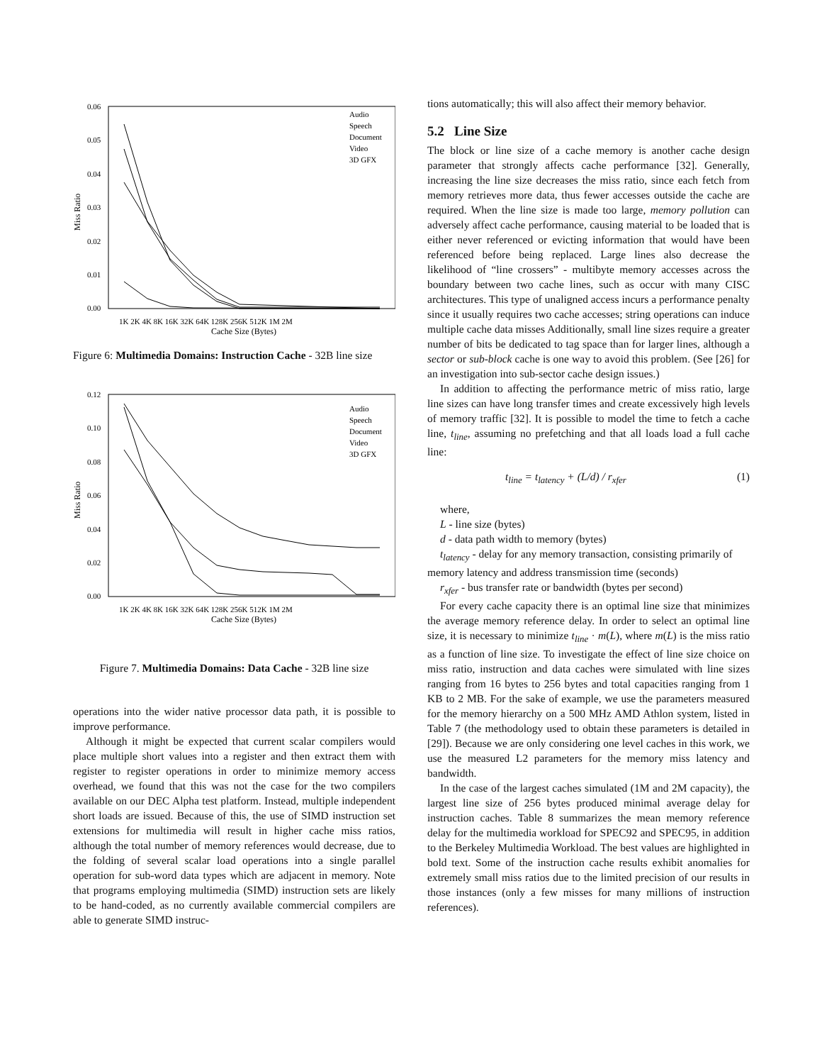0.06
0.05
0.04
0.03
0.02
0.01
0.00
Miss Ratio
1K 2K 4K 8K 16K 32K 64K 128K 256K 512K 1M 2M
Cache Size (Bytes)
Audio
Speech
Document
Video
3D GFX
Figure 6: Multimedia Domains: Instruction Cache - 32B line size
0.12
0.10
0.08
0.06
0.04
0.02
0.00
Miss Ratio
1K 2K 4K 8K 16K 32K 64K 128K 256K 512K 1M 2M
Cache Size (Bytes)
Audio
Speech
Document
Video
3D GFX
Figure 7. Multimedia Domains: Data Cache - 32B line size
operations into the wider native processor data path, it is possible to improve performance.
Although it might be expected that current scalar compilers would place multiple short values into a register and then extract them with register to register operations in order to minimize memory access overhead, we found that this was not the case for the two compilers available on our DEC Alpha test platform. Instead, multiple independent short loads are issued. Because of this, the use of SIMD instruction set extensions for multimedia will result in higher cache miss ratios, although the total number of memory references would decrease, due to the folding of several scalar load operations into a single parallel operation for sub-word data types which are adjacent in memory. Note that programs employing multimedia (SIMD) instruction sets are likely to be hand-coded, as no currently available commercial compilers are able to generate SIMD instruc-
tions automatically; this will also affect their memory behavior.
5.2 Line Size
The block or line size of a cache memory is another cache design parameter that strongly affects cache performance [32]. Generally, increasing the line size decreases the miss ratio, since each fetch from memory retrieves more data, thus fewer accesses outside the cache are required. When the line size is made too large, memory pollution can adversely affect cache performance, causing material to be loaded that is either never referenced or evicting information that would have been referenced before being replaced. Large lines also decrease the likelihood of “line crossers” - multibyte memory accesses across the boundary between two cache lines, such as occur with many CISC architectures. This type of unaligned access incurs a performance penalty since it usually requires two cache accesses; string operations can induce multiple cache data misses Additionally, small line sizes require a greater number of bits be dedicated to tag space than for larger lines, although a sector or sub-block cache is one way to avoid this problem. (See [26] for an investigation into sub-sector cache design issues.)
In addition to affecting the performance metric of miss ratio, large line sizes can have long transfer times and create excessively high levels of memory traffic [32]. It is possible to model the time to fetch a cache line, t<sub>line</sub>, assuming no prefetching and that all loads load a full cache line:
t<sub>line</sub> = t<sub>latency</sub> + (L/d) / r<sub>xfer</sub> (1)
where,
L - line size (bytes)
d - data path width to memory (bytes)
t<sub>latency</sub> - delay for any memory transaction, consisting primarily of memory latency and address transmission time (seconds)
r<sub>xfer</sub> - bus transfer rate or bandwidth (bytes per second)
For every cache capacity there is an optimal line size that minimizes the average memory reference delay. In order to select an optimal line size, it is necessary to minimize t<sub>line</sub> · m(L), where m(L) is the miss ratio as a function of line size. To investigate the effect of line size choice on miss ratio, instruction and data caches were simulated with line sizes ranging from 16 bytes to 256 bytes and total capacities ranging from 1 KB to 2 MB. For the sake of example, we use the parameters measured for the memory hierarchy on a 500 MHz AMD Athlon system, listed in Table 7 (the methodology used to obtain these parameters is detailed in [29]). Because we are only considering one level caches in this work, we use the measured L2 parameters for the memory miss latency and bandwidth.
In the case of the largest caches simulated (1M and 2M capacity), the largest line size of 256 bytes produced minimal average delay for instruction caches. Table 8 summarizes the mean memory reference delay for the multimedia workload for SPEC92 and SPEC95, in addition to the Berkeley Multimedia Workload. The best values are highlighted in bold text. Some of the instruction cache results exhibit anomalies for extremely small miss ratios due to the limited precision of our results in those instances (only a few misses for many millions of instruction references).